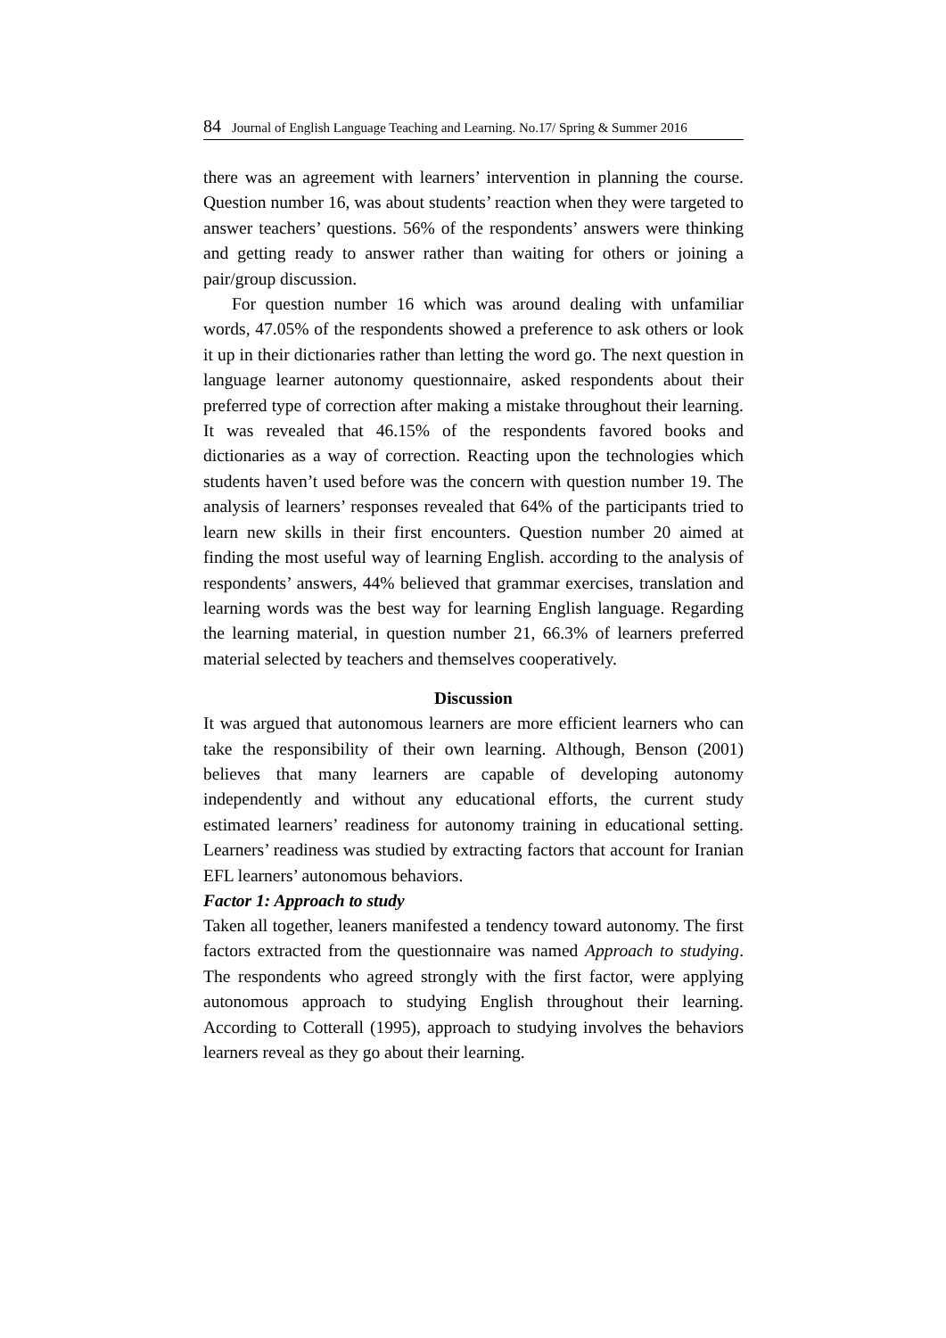84 Journal of English Language Teaching and Learning. No.17/ Spring & Summer 2016
there was an agreement with learners’ intervention in planning the course. Question number 16, was about students’ reaction when they were targeted to answer teachers’ questions. 56% of the respondents’ answers were thinking and getting ready to answer rather than waiting for others or joining a pair/group discussion.
For question number 16 which was around dealing with unfamiliar words, 47.05% of the respondents showed a preference to ask others or look it up in their dictionaries rather than letting the word go. The next question in language learner autonomy questionnaire, asked respondents about their preferred type of correction after making a mistake throughout their learning. It was revealed that 46.15% of the respondents favored books and dictionaries as a way of correction. Reacting upon the technologies which students haven’t used before was the concern with question number 19. The analysis of learners’ responses revealed that 64% of the participants tried to learn new skills in their first encounters. Question number 20 aimed at finding the most useful way of learning English. according to the analysis of respondents’ answers, 44% believed that grammar exercises, translation and learning words was the best way for learning English language. Regarding the learning material, in question number 21, 66.3% of learners preferred material selected by teachers and themselves cooperatively.
Discussion
It was argued that autonomous learners are more efficient learners who can take the responsibility of their own learning. Although, Benson (2001) believes that many learners are capable of developing autonomy independently and without any educational efforts, the current study estimated learners’ readiness for autonomy training in educational setting. Learners’ readiness was studied by extracting factors that account for Iranian EFL learners’ autonomous behaviors.
Factor 1: Approach to study
Taken all together, leaners manifested a tendency toward autonomy. The first factors extracted from the questionnaire was named Approach to studying. The respondents who agreed strongly with the first factor, were applying autonomous approach to studying English throughout their learning. According to Cotterall (1995), approach to studying involves the behaviors learners reveal as they go about their learning.